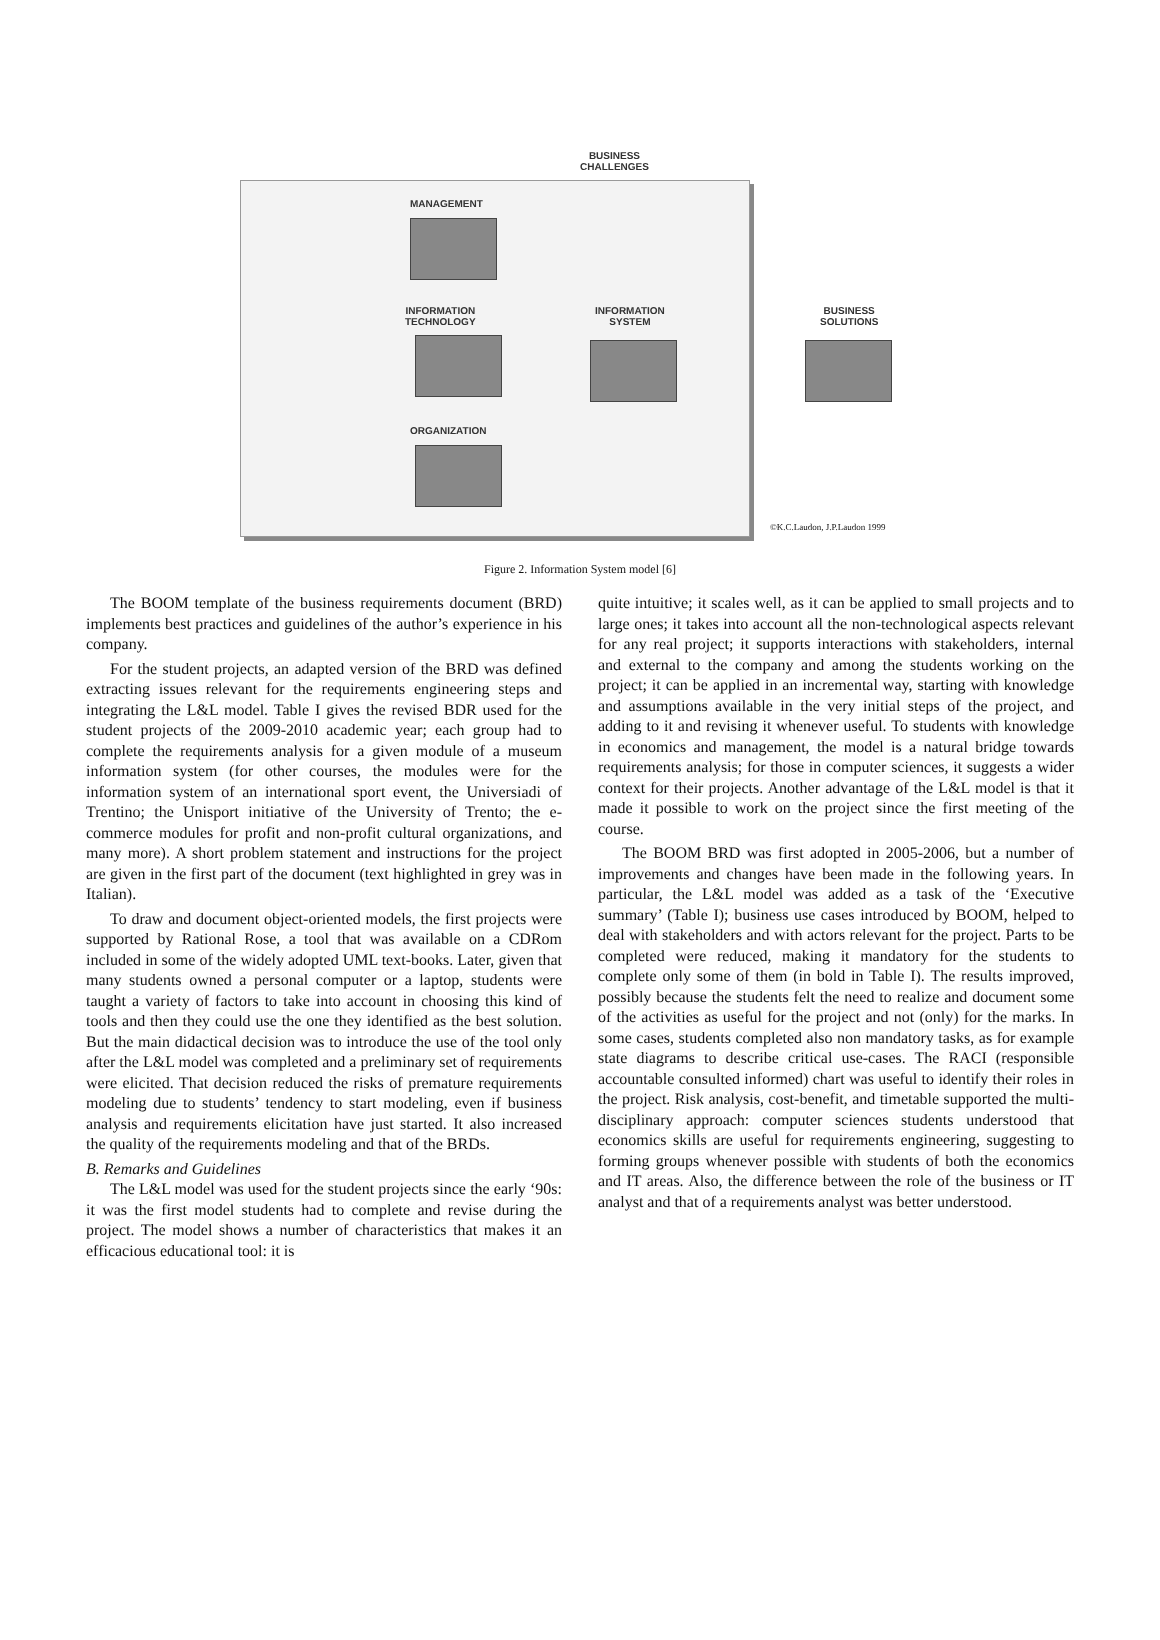BUSINESS
CHALLENGES
MANAGEMENT
INFORMATION
TECHNOLOGY
INFORMATION
SYSTEM
BUSINESS
SOLUTIONS
ORGANIZATION
©K.C.Laudon, J.P.Laudon 1999
Figure 2. Information System model [6]
The BOOM template of the business requirements document (BRD) implements best practices and guidelines of the author’s experience in his company.
For the student projects, an adapted version of the BRD was defined extracting issues relevant for the requirements engineering steps and integrating the L&L model. Table I gives the revised BDR used for the student projects of the 2009-2010 academic year; each group had to complete the requirements analysis for a given module of a museum information system (for other courses, the modules were for the information system of an international sport event, the Universiadi of Trentino; the Unisport initiative of the University of Trento; the e-commerce modules for profit and non-profit cultural organizations, and many more). A short problem statement and instructions for the project are given in the first part of the document (text highlighted in grey was in Italian).
To draw and document object-oriented models, the first projects were supported by Rational Rose, a tool that was available on a CDRom included in some of the widely adopted UML text-books. Later, given that many students owned a personal computer or a laptop, students were taught a variety of factors to take into account in choosing this kind of tools and then they could use the one they identified as the best solution. But the main didactical decision was to introduce the use of the tool only after the L&L model was completed and a preliminary set of requirements were elicited. That decision reduced the risks of premature requirements modeling due to students’ tendency to start modeling, even if business analysis and requirements elicitation have just started. It also increased the quality of the requirements modeling and that of the BRDs.
B. Remarks and Guidelines
The L&L model was used for the student projects since the early ‘90s: it was the first model students had to complete and revise during the project. The model shows a number of characteristics that makes it an efficacious educational tool: it is
quite intuitive; it scales well, as it can be applied to small projects and to large ones; it takes into account all the non-technological aspects relevant for any real project; it supports interactions with stakeholders, internal and external to the company and among the students working on the project; it can be applied in an incremental way, starting with knowledge and assumptions available in the very initial steps of the project, and adding to it and revising it whenever useful. To students with knowledge in economics and management, the model is a natural bridge towards requirements analysis; for those in computer sciences, it suggests a wider context for their projects. Another advantage of the L&L model is that it made it possible to work on the project since the first meeting of the course.
The BOOM BRD was first adopted in 2005-2006, but a number of improvements and changes have been made in the following years. In particular, the L&L model was added as a task of the ‘Executive summary’ (Table I); business use cases introduced by BOOM, helped to deal with stakeholders and with actors relevant for the project. Parts to be completed were reduced, making it mandatory for the students to complete only some of them (in bold in Table I). The results improved, possibly because the students felt the need to realize and document some of the activities as useful for the project and not (only) for the marks. In some cases, students completed also non mandatory tasks, as for example state diagrams to describe critical use-cases. The RACI (responsible accountable consulted informed) chart was useful to identify their roles in the project. Risk analysis, cost-benefit, and timetable supported the multi-disciplinary approach: computer sciences students understood that economics skills are useful for requirements engineering, suggesting to forming groups whenever possible with students of both the economics and IT areas. Also, the difference between the role of the business or IT analyst and that of a requirements analyst was better understood.